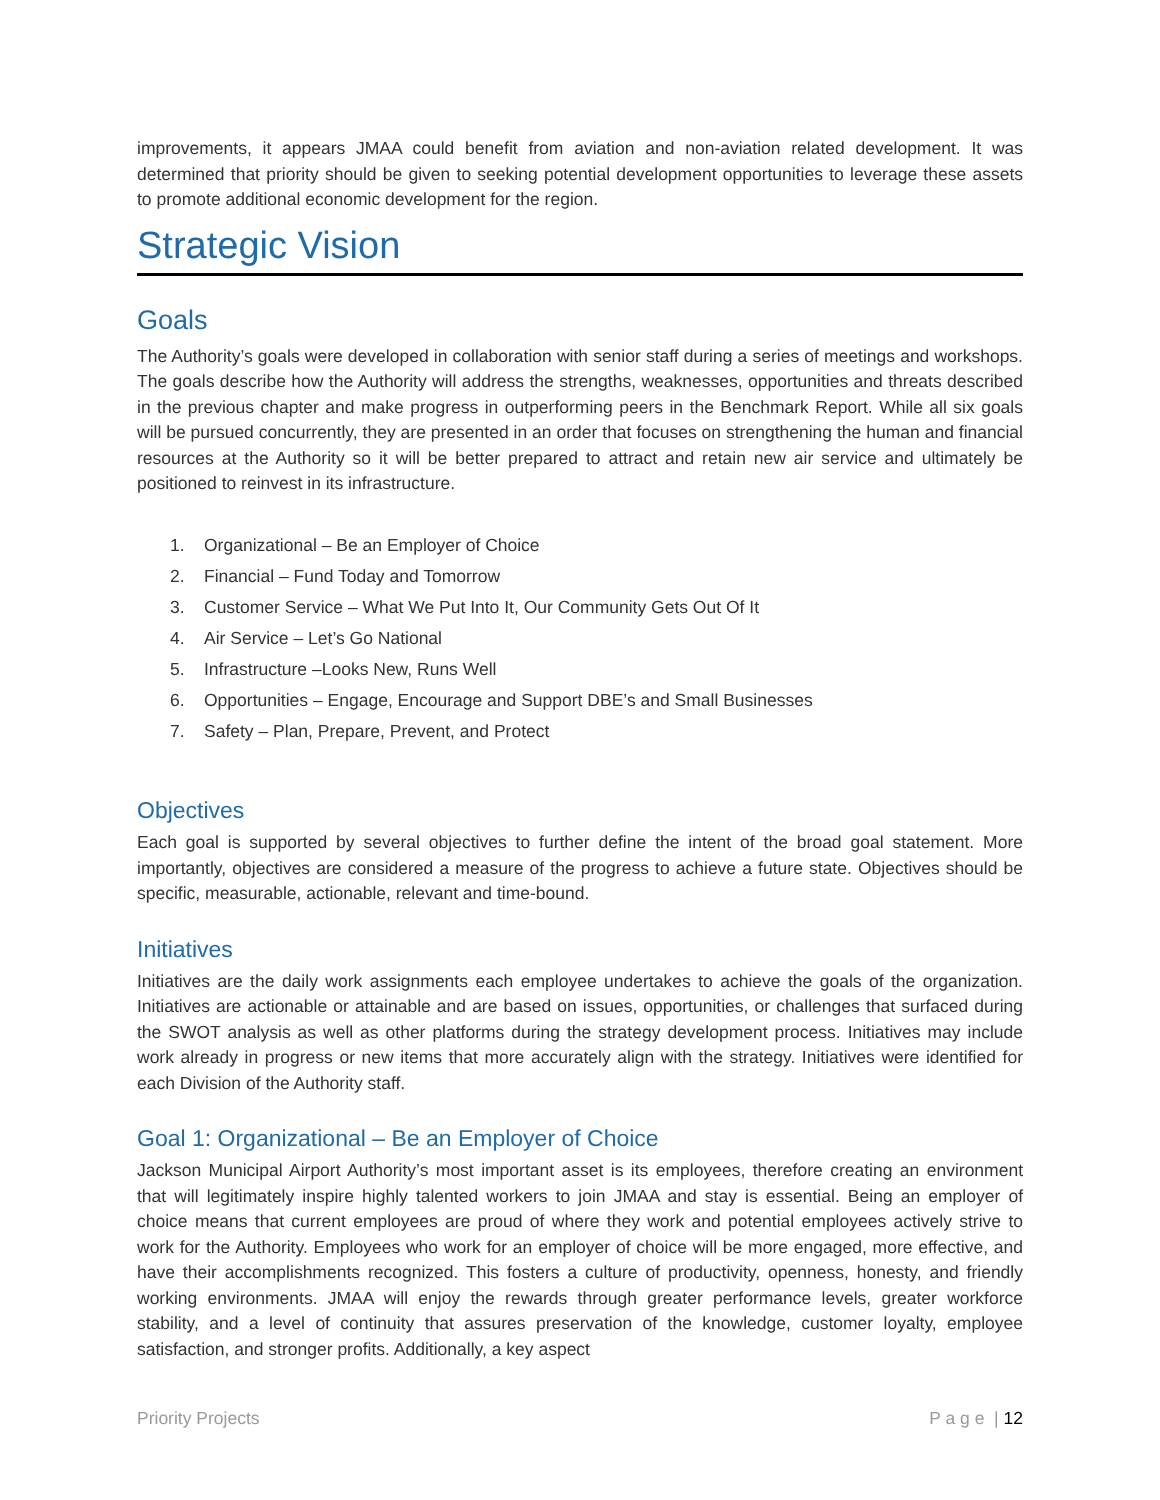improvements, it appears JMAA could benefit from aviation and non-aviation related development. It was determined that priority should be given to seeking potential development opportunities to leverage these assets to promote additional economic development for the region.
Strategic Vision
Goals
The Authority’s goals were developed in collaboration with senior staff during a series of meetings and workshops. The goals describe how the Authority will address the strengths, weaknesses, opportunities and threats described in the previous chapter and make progress in outperforming peers in the Benchmark Report. While all six goals will be pursued concurrently, they are presented in an order that focuses on strengthening the human and financial resources at the Authority so it will be better prepared to attract and retain new air service and ultimately be positioned to reinvest in its infrastructure.
1. Organizational – Be an Employer of Choice
2. Financial – Fund Today and Tomorrow
3. Customer Service – What We Put Into It, Our Community Gets Out Of It
4. Air Service – Let’s Go National
5. Infrastructure –Looks New, Runs Well
6. Opportunities – Engage, Encourage and Support DBE’s and Small Businesses
7. Safety – Plan, Prepare, Prevent, and Protect
Objectives
Each goal is supported by several objectives to further define the intent of the broad goal statement. More importantly, objectives are considered a measure of the progress to achieve a future state. Objectives should be specific, measurable, actionable, relevant and time-bound.
Initiatives
Initiatives are the daily work assignments each employee undertakes to achieve the goals of the organization. Initiatives are actionable or attainable and are based on issues, opportunities, or challenges that surfaced during the SWOT analysis as well as other platforms during the strategy development process. Initiatives may include work already in progress or new items that more accurately align with the strategy. Initiatives were identified for each Division of the Authority staff.
Goal 1: Organizational – Be an Employer of Choice
Jackson Municipal Airport Authority’s most important asset is its employees, therefore creating an environment that will legitimately inspire highly talented workers to join JMAA and stay is essential. Being an employer of choice means that current employees are proud of where they work and potential employees actively strive to work for the Authority. Employees who work for an employer of choice will be more engaged, more effective, and have their accomplishments recognized. This fosters a culture of productivity, openness, honesty, and friendly working environments. JMAA will enjoy the rewards through greater performance levels, greater workforce stability, and a level of continuity that assures preservation of the knowledge, customer loyalty, employee satisfaction, and stronger profits. Additionally, a key aspect
Priority Projects P a g e | 12